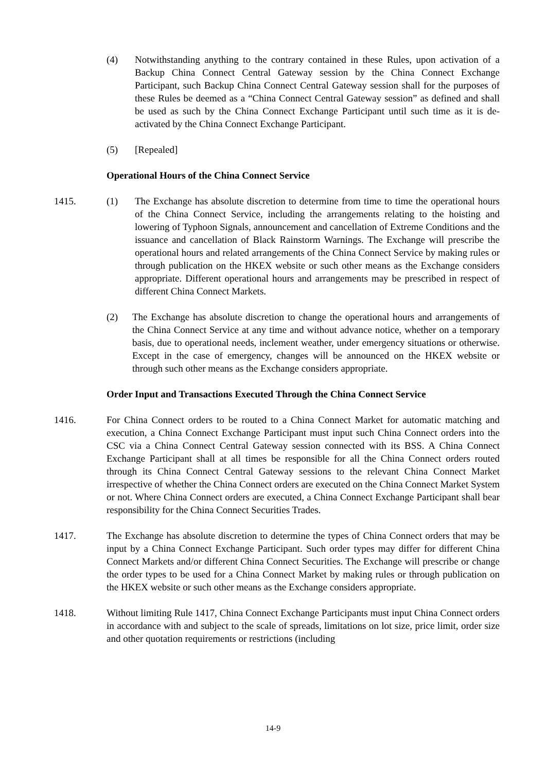(4) Notwithstanding anything to the contrary contained in these Rules, upon activation of a Backup China Connect Central Gateway session by the China Connect Exchange Participant, such Backup China Connect Central Gateway session shall for the purposes of these Rules be deemed as a “China Connect Central Gateway session” as defined and shall be used as such by the China Connect Exchange Participant until such time as it is de-activated by the China Connect Exchange Participant.
(5) [Repealed]
Operational Hours of the China Connect Service
1415. (1) The Exchange has absolute discretion to determine from time to time the operational hours of the China Connect Service, including the arrangements relating to the hoisting and lowering of Typhoon Signals, announcement and cancellation of Extreme Conditions and the issuance and cancellation of Black Rainstorm Warnings. The Exchange will prescribe the operational hours and related arrangements of the China Connect Service by making rules or through publication on the HKEX website or such other means as the Exchange considers appropriate. Different operational hours and arrangements may be prescribed in respect of different China Connect Markets.
(2) The Exchange has absolute discretion to change the operational hours and arrangements of the China Connect Service at any time and without advance notice, whether on a temporary basis, due to operational needs, inclement weather, under emergency situations or otherwise. Except in the case of emergency, changes will be announced on the HKEX website or through such other means as the Exchange considers appropriate.
Order Input and Transactions Executed Through the China Connect Service
1416. For China Connect orders to be routed to a China Connect Market for automatic matching and execution, a China Connect Exchange Participant must input such China Connect orders into the CSC via a China Connect Central Gateway session connected with its BSS. A China Connect Exchange Participant shall at all times be responsible for all the China Connect orders routed through its China Connect Central Gateway sessions to the relevant China Connect Market irrespective of whether the China Connect orders are executed on the China Connect Market System or not. Where China Connect orders are executed, a China Connect Exchange Participant shall bear responsibility for the China Connect Securities Trades.
1417. The Exchange has absolute discretion to determine the types of China Connect orders that may be input by a China Connect Exchange Participant. Such order types may differ for different China Connect Markets and/or different China Connect Securities. The Exchange will prescribe or change the order types to be used for a China Connect Market by making rules or through publication on the HKEX website or such other means as the Exchange considers appropriate.
1418. Without limiting Rule 1417, China Connect Exchange Participants must input China Connect orders in accordance with and subject to the scale of spreads, limitations on lot size, price limit, order size and other quotation requirements or restrictions (including
14-9